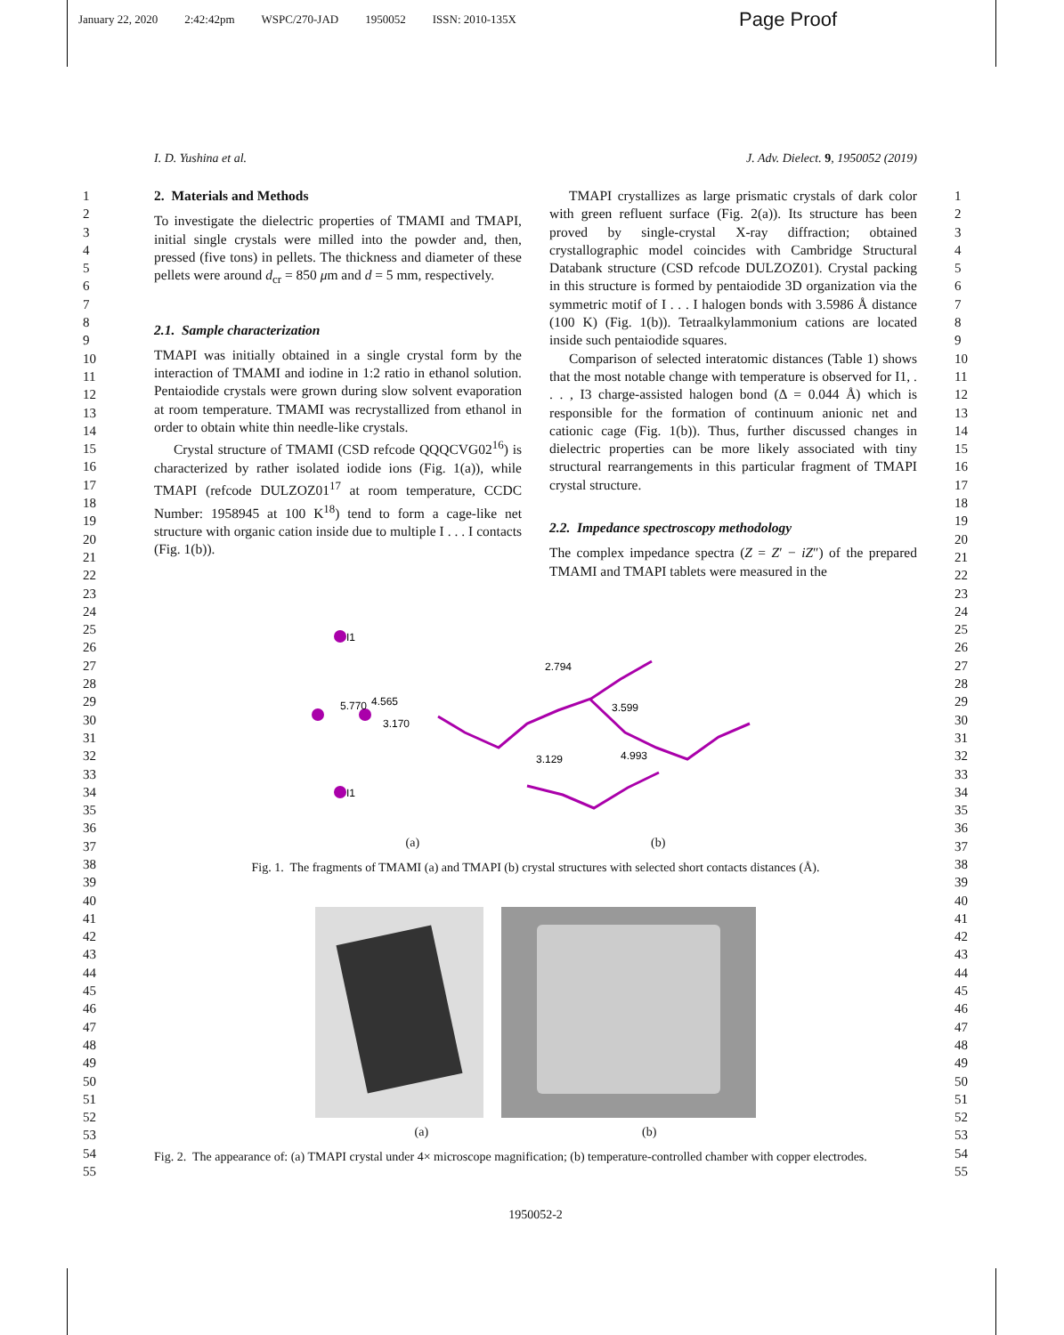January 22, 2020 2:42:42pm WSPC/270-JAD 1950052 ISSN: 2010-135X Page Proof
I. D. Yushina et al. J. Adv. Dielect. 9, 1950052 (2019)
1
2
3
4
5
6
7
8
9
10
11
12
13
14
15
16
17
18
19
20
21
22
23
24
25
26
27
28
29
30
31
32
33
34
35
36
37
38
39
40
41
42
43
44
45
46
47
48
49
50
51
52
53
54
55
1
2
3
4
5
6
7
8
9
10
11
12
13
14
15
16
17
18
19
20
21
22
23
24
25
26
27
28
29
30
31
32
33
34
35
36
37
38
39
40
41
42
43
44
45
46
47
48
49
50
51
52
53
54
55
2. Materials and Methods
To investigate the dielectric properties of TMAMI and TMAPI, initial single crystals were milled into the powder and, then, pressed (five tons) in pellets. The thickness and diameter of these pellets were around d<sub>cr</sub> = 850 μm and d = 5 mm, respectively.
2.1. Sample characterization
TMAPI was initially obtained in a single crystal form by the interaction of TMAMI and iodine in 1:2 ratio in ethanol solution. Pentaiodide crystals were grown during slow solvent evaporation at room temperature. TMAMI was recrystallized from ethanol in order to obtain white thin needle-like crystals.
Crystal structure of TMAMI (CSD refcode QQQCVG02<sup>16</sup>) is characterized by rather isolated iodide ions (Fig. 1(a)), while TMAPI (refcode DULZOZ01<sup>17</sup> at room temperature, CCDC Number: 1958945 at 100 K<sup>18</sup>) tend to form a cage-like net structure with organic cation inside due to multiple I . . . I contacts (Fig. 1(b)).
TMAPI crystallizes as large prismatic crystals of dark color with green refluent surface (Fig. 2(a)). Its structure has been proved by single-crystal X-ray diffraction; obtained crystallographic model coincides with Cambridge Structural Databank structure (CSD refcode DULZOZ01). Crystal packing in this structure is formed by pentaiodide 3D organization via the symmetric motif of I . . . I halogen bonds with 3.5986 Å distance (100 K) (Fig. 1(b)). Tetraalkylammonium cations are located inside such pentaiodide squares.
Comparison of selected interatomic distances (Table 1) shows that the most notable change with temperature is observed for I1, . . . , I3 charge-assisted halogen bond (Δ = 0.044 Å) which is responsible for the formation of continuum anionic net and cationic cage (Fig. 1(b)). Thus, further discussed changes in dielectric properties can be more likely associated with tiny structural rearrangements in this particular fragment of TMAPI crystal structure.
2.2. Impedance spectroscopy methodology
The complex impedance spectra (Z = Z′ − iZ″) of the prepared TMAMI and TMAPI tablets were measured in the
I1
5.770
4.565
3.170
I1
2.794
3.599
3.129
4.993
(a) (b)
Fig. 1. The fragments of TMAMI (a) and TMAPI (b) crystal structures with selected short contacts distances (Å).
(a) (b)
Fig. 2. The appearance of: (a) TMAPI crystal under 4× microscope magnification; (b) temperature-controlled chamber with copper electrodes.
1950052-2